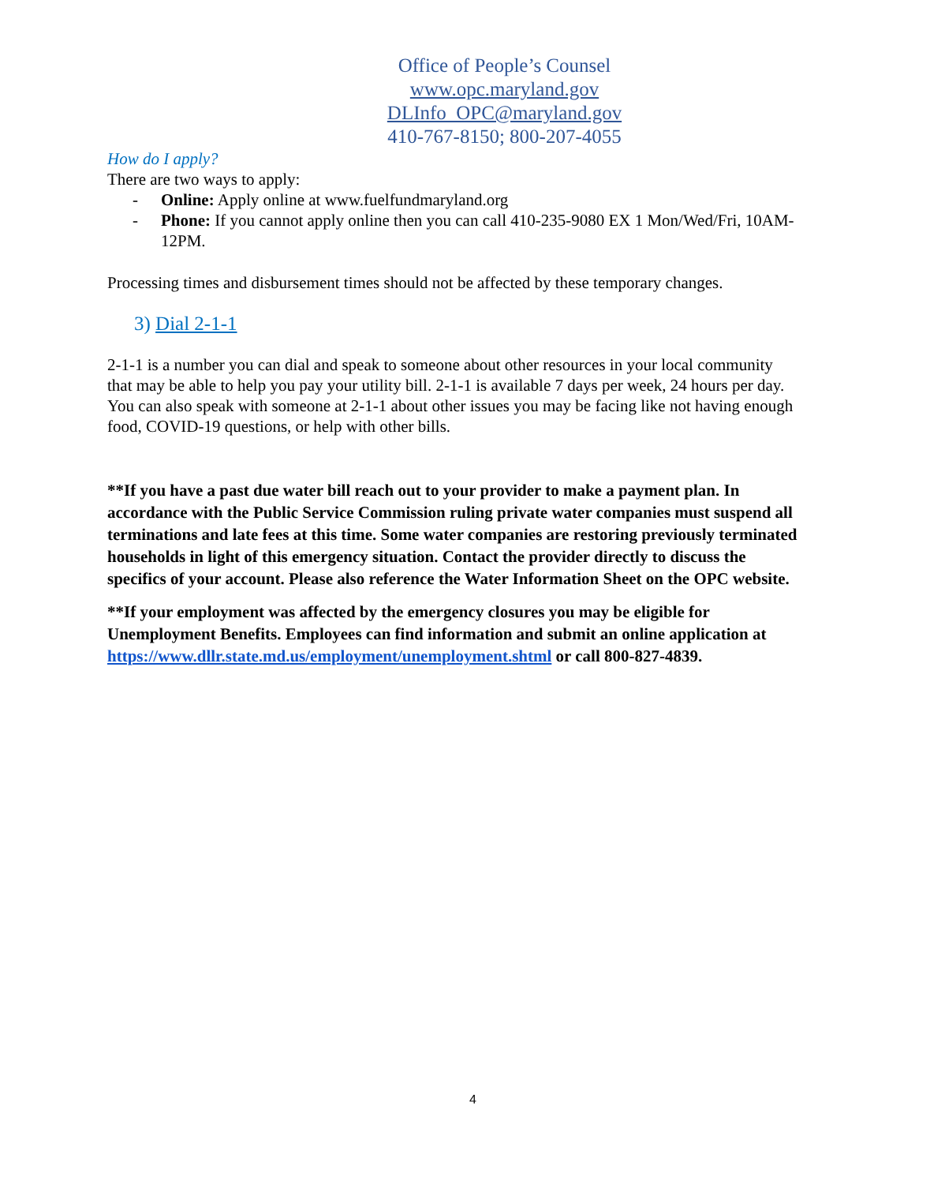Office of People’s Counsel
www.opc.maryland.gov
DLInfo_OPC@maryland.gov
410-767-8150; 800-207-4055
How do I apply?
There are two ways to apply:
- Online: Apply online at www.fuelfundmaryland.org
- Phone: If you cannot apply online then you can call 410-235-9080 EX 1 Mon/Wed/Fri, 10AM-12PM.
Processing times and disbursement times should not be affected by these temporary changes.
3) Dial 2-1-1
2-1-1 is a number you can dial and speak to someone about other resources in your local community that may be able to help you pay your utility bill. 2-1-1 is available 7 days per week, 24 hours per day. You can also speak with someone at 2-1-1 about other issues you may be facing like not having enough food, COVID-19 questions, or help with other bills.
**If you have a past due water bill reach out to your provider to make a payment plan. In accordance with the Public Service Commission ruling private water companies must suspend all terminations and late fees at this time. Some water companies are restoring previously terminated households in light of this emergency situation. Contact the provider directly to discuss the specifics of your account. Please also reference the Water Information Sheet on the OPC website.
**If your employment was affected by the emergency closures you may be eligible for Unemployment Benefits. Employees can find information and submit an online application at https://www.dllr.state.md.us/employment/unemployment.shtml or call 800-827-4839.
4